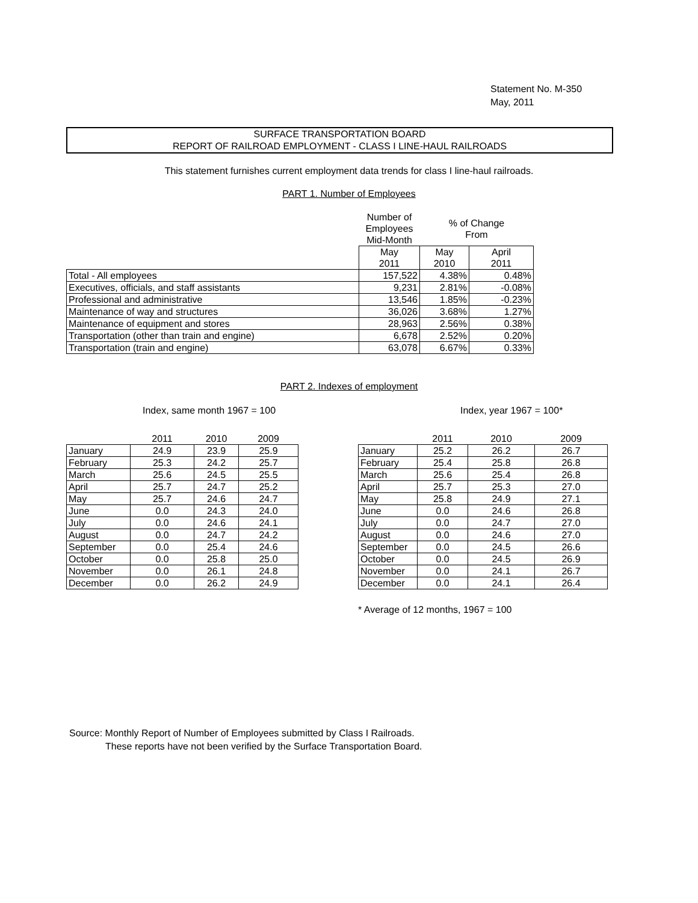Statement No. M-350
May, 2011
SURFACE TRANSPORTATION BOARD
REPORT OF RAILROAD EMPLOYMENT - CLASS I LINE-HAUL RAILROADS
This statement furnishes current employment data trends for class I line-haul railroads.
PART 1. Number of Employees
| | Number of Employees Mid-Month | % of Change From | |
| | May 2011 | May 2010 | April 2011 |
| Total - All employees | 157,522 | 4.38% | 0.48% |
| Executives, officials, and staff assistants | 9,231 | 2.81% | -0.08% |
| Professional and administrative | 13,546 | 1.85% | -0.23% |
| Maintenance of way and structures | 36,026 | 3.68% | 1.27% |
| Maintenance of equipment and stores | 28,963 | 2.56% | 0.38% |
| Transportation (other than train and engine) | 6,678 | 2.52% | 0.20% |
| Transportation (train and engine) | 63,078 | 6.67% | 0.33% |
PART 2. Indexes of employment
Index, same month 1967 = 100
| | 2011 | 2010 | 2009 |
| January | 24.9 | 23.9 | 25.9 |
| February | 25.3 | 24.2 | 25.7 |
| March | 25.6 | 24.5 | 25.5 |
| April | 25.7 | 24.7 | 25.2 |
| May | 25.7 | 24.6 | 24.7 |
| June | 0.0 | 24.3 | 24.0 |
| July | 0.0 | 24.6 | 24.1 |
| August | 0.0 | 24.7 | 24.2 |
| September | 0.0 | 25.4 | 24.6 |
| October | 0.0 | 25.8 | 25.0 |
| November | 0.0 | 26.1 | 24.8 |
| December | 0.0 | 26.2 | 24.9 |
Index, year 1967 = 100*
| | 2011 | 2010 | 2009 |
| January | 25.2 | 26.2 | 26.7 |
| February | 25.4 | 25.8 | 26.8 |
| March | 25.6 | 25.4 | 26.8 |
| April | 25.7 | 25.3 | 27.0 |
| May | 25.8 | 24.9 | 27.1 |
| June | 0.0 | 24.6 | 26.8 |
| July | 0.0 | 24.7 | 27.0 |
| August | 0.0 | 24.6 | 27.0 |
| September | 0.0 | 24.5 | 26.6 |
| October | 0.0 | 24.5 | 26.9 |
| November | 0.0 | 24.1 | 26.7 |
| December | 0.0 | 24.1 | 26.4 |
* Average of 12 months, 1967 = 100
Source: Monthly Report of Number of Employees submitted by Class I Railroads.
These reports have not been verified by the Surface Transportation Board.